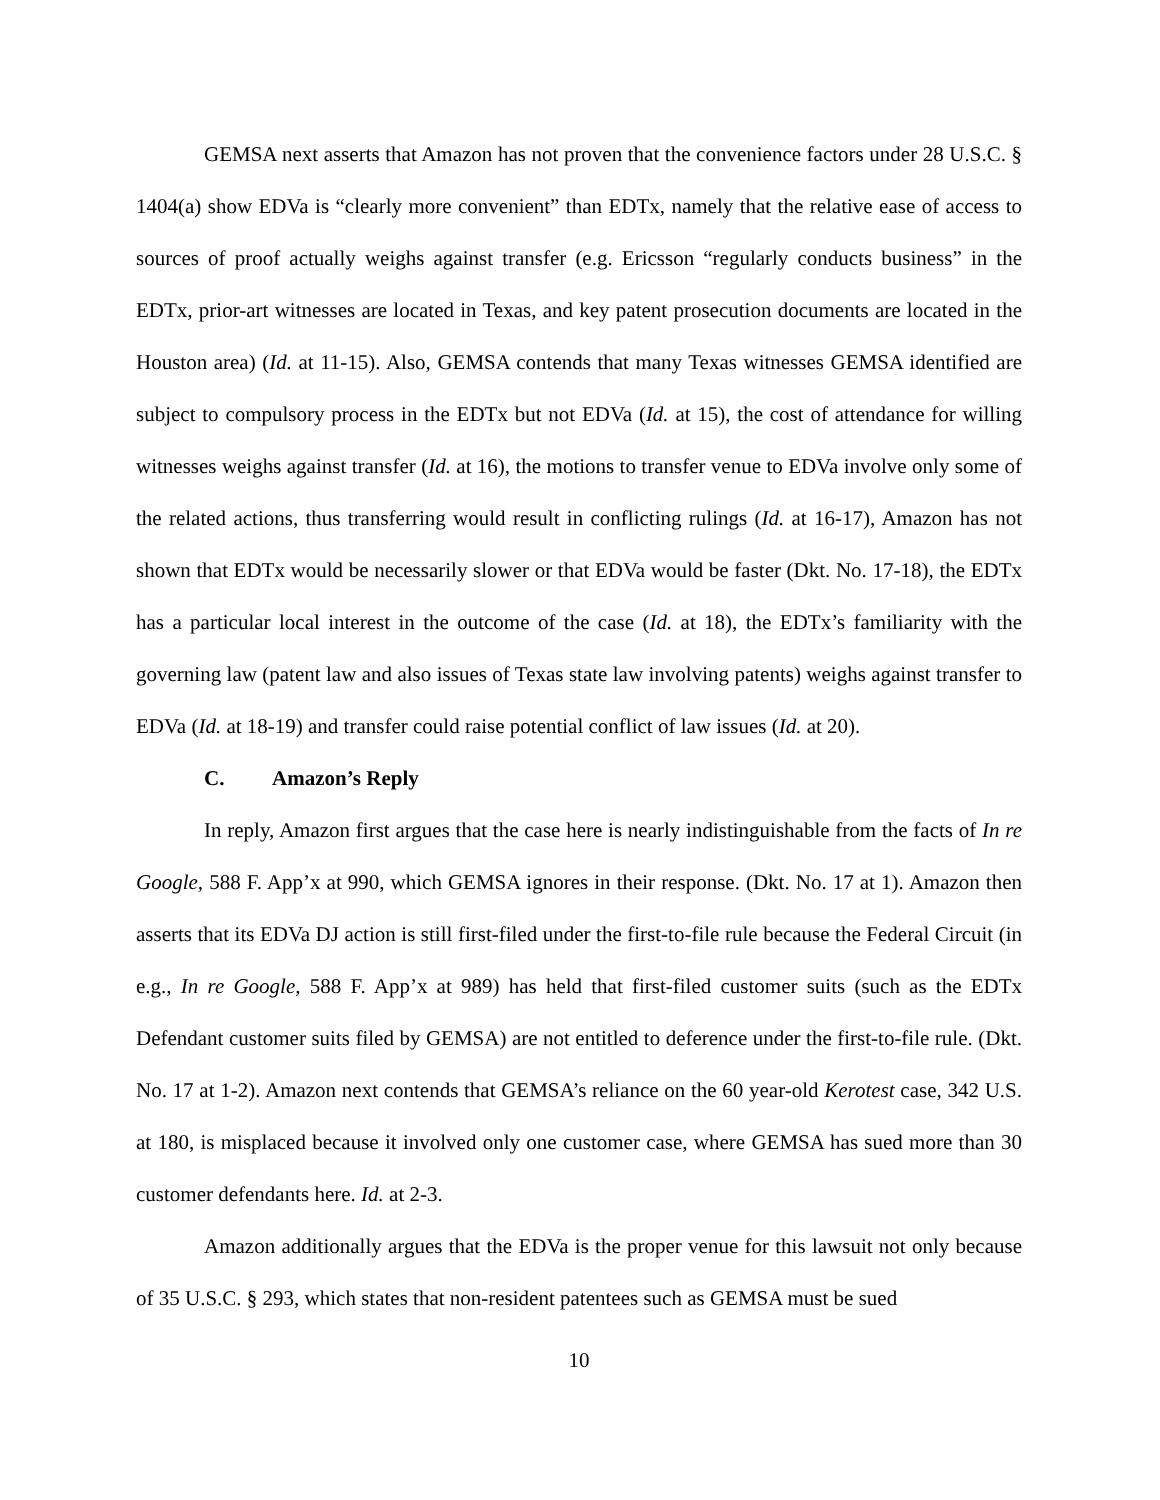GEMSA next asserts that Amazon has not proven that the convenience factors under 28 U.S.C. § 1404(a) show EDVa is “clearly more convenient” than EDTx, namely that the relative ease of access to sources of proof actually weighs against transfer (e.g. Ericsson “regularly conducts business” in the EDTx, prior-art witnesses are located in Texas, and key patent prosecution documents are located in the Houston area) (Id. at 11-15). Also, GEMSA contends that many Texas witnesses GEMSA identified are subject to compulsory process in the EDTx but not EDVa (Id. at 15), the cost of attendance for willing witnesses weighs against transfer (Id. at 16), the motions to transfer venue to EDVa involve only some of the related actions, thus transferring would result in conflicting rulings (Id. at 16-17), Amazon has not shown that EDTx would be necessarily slower or that EDVa would be faster (Dkt. No. 17-18), the EDTx has a particular local interest in the outcome of the case (Id. at 18), the EDTx’s familiarity with the governing law (patent law and also issues of Texas state law involving patents) weighs against transfer to EDVa (Id. at 18-19) and transfer could raise potential conflict of law issues (Id. at 20).
C. Amazon’s Reply
In reply, Amazon first argues that the case here is nearly indistinguishable from the facts of In re Google, 588 F. App’x at 990, which GEMSA ignores in their response. (Dkt. No. 17 at 1). Amazon then asserts that its EDVa DJ action is still first-filed under the first-to-file rule because the Federal Circuit (in e.g., In re Google, 588 F. App’x at 989) has held that first-filed customer suits (such as the EDTx Defendant customer suits filed by GEMSA) are not entitled to deference under the first-to-file rule. (Dkt. No. 17 at 1-2). Amazon next contends that GEMSA’s reliance on the 60 year-old Kerotest case, 342 U.S. at 180, is misplaced because it involved only one customer case, where GEMSA has sued more than 30 customer defendants here. Id. at 2-3.
Amazon additionally argues that the EDVa is the proper venue for this lawsuit not only because of 35 U.S.C. § 293, which states that non-resident patentees such as GEMSA must be sued
10